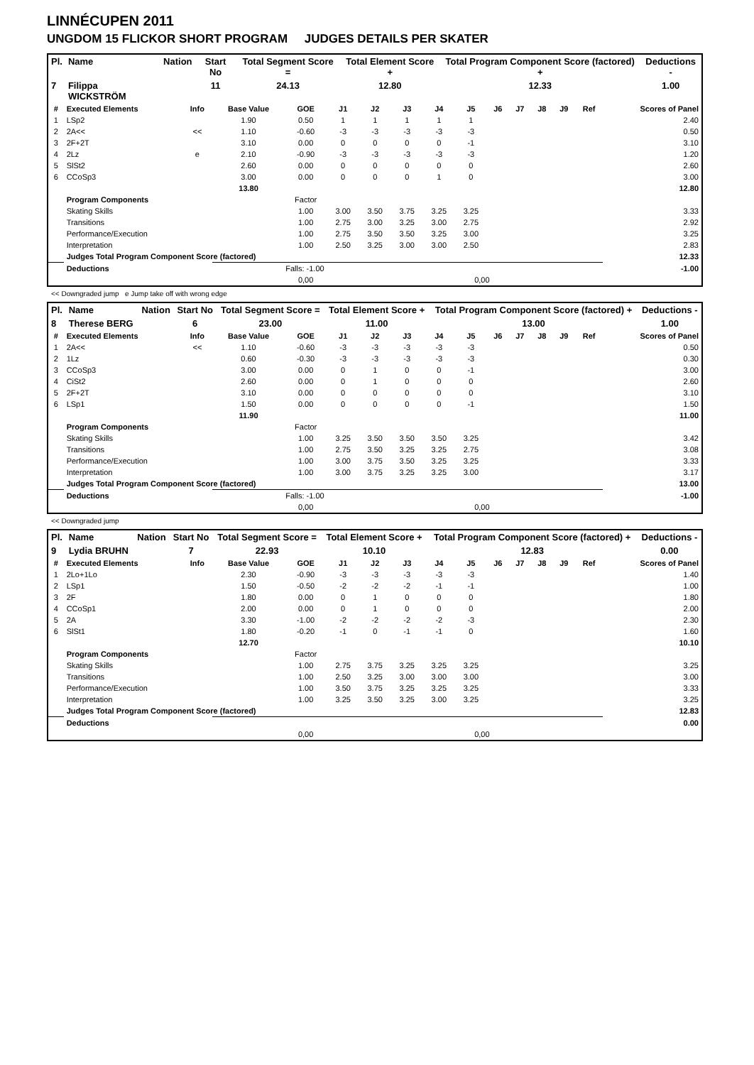LINNÉCUPEN 2011
UNGDOM 15 FLICKOR SHORT PROGRAM JUDGES DETAILS PER SKATER
| Pl. | Name | Nation | Start No | Total Segment Score = | Total Element Score + | Total Program Component Score (factored) + | Deductions - |
| --- | --- | --- | --- | --- | --- | --- | --- |
| 7 | Filippa WICKSTRÖM | | 11 | 24.13 | 12.80 | 12.33 | 1.00 |
| # | Executed Elements | Info | Base Value | GOE | J1 | J2 | J3 | J4 | J5 | J6 | J7 | J8 | J9 | Ref | Scores of Panel |
| --- | --- | --- | --- | --- | --- | --- | --- | --- | --- | --- | --- | --- | --- | --- | --- |
| 1 | LSp2 | | 1.90 | 0.50 | 1 | 1 | 1 | 1 | 1 | | | | | | 2.40 |
| 2 | 2A<< | << | 1.10 | -0.60 | -3 | -3 | -3 | -3 | -3 | | | | | | 0.50 |
| 3 | 2F+2T | | 3.10 | 0.00 | 0 | 0 | 0 | 0 | -1 | | | | | | 3.10 |
| 4 | 2Lz | e | 2.10 | -0.90 | -3 | -3 | -3 | -3 | -3 | | | | | | 1.20 |
| 5 | SlSt2 | | 2.60 | 0.00 | 0 | 0 | 0 | 0 | 0 | | | | | | 2.60 |
| 6 | CCoSp3 | | 3.00 | 0.00 | 0 | 0 | 0 | 1 | 0 | | | | | | 3.00 |
| | | | 13.80 | | | | | | | | | | | | 12.80 |
| | Program Components | | | Factor | | | | | | | | | | | |
| | Skating Skills | | | 1.00 | 3.00 | 3.50 | 3.75 | 3.25 | 3.25 | | | | | | 3.33 |
| | Transitions | | | 1.00 | 2.75 | 3.00 | 3.25 | 3.00 | 2.75 | | | | | | 2.92 |
| | Performance/Execution | | | 1.00 | 2.75 | 3.50 | 3.50 | 3.25 | 3.00 | | | | | | 3.25 |
| | Interpretation | | | 1.00 | 2.50 | 3.25 | 3.00 | 3.00 | 2.50 | | | | | | 2.83 |
| | Judges Total Program Component Score (factored) | | | | | | | | | | | | | | 12.33 |
| | Deductions | | Falls: -1.00 | | | | | | | | | | | | -1.00 |
| | | | | 0,00 | | | | | 0,00 | | | | | | |
<< Downgraded jump e Jump take off with wrong edge
| Pl. | Name | Nation | Start No | Total Segment Score = | Total Element Score + | Total Program Component Score (factored) + | Deductions - |
| --- | --- | --- | --- | --- | --- | --- | --- |
| 8 | Therese BERG | | 6 | 23.00 | 11.00 | 13.00 | 1.00 |
| # | Executed Elements | Info | Base Value | GOE | J1 | J2 | J3 | J4 | J5 | J6 | J7 | J8 | J9 | Ref | Scores of Panel |
| --- | --- | --- | --- | --- | --- | --- | --- | --- | --- | --- | --- | --- | --- | --- | --- |
| 1 | 2A<< | << | 1.10 | -0.60 | -3 | -3 | -3 | -3 | -3 | | | | | | 0.50 |
| 2 | 1Lz | | 0.60 | -0.30 | -3 | -3 | -3 | -3 | -3 | | | | | | 0.30 |
| 3 | CCoSp3 | | 3.00 | 0.00 | 0 | 1 | 0 | 0 | -1 | | | | | | 3.00 |
| 4 | CiSt2 | | 2.60 | 0.00 | 0 | 1 | 0 | 0 | 0 | | | | | | 2.60 |
| 5 | 2F+2T | | 3.10 | 0.00 | 0 | 0 | 0 | 0 | 0 | | | | | | 3.10 |
| 6 | LSp1 | | 1.50 | 0.00 | 0 | 0 | 0 | 0 | -1 | | | | | | 1.50 |
| | | | 11.90 | | | | | | | | | | | | 11.00 |
| | Program Components | | | Factor | | | | | | | | | | | |
| | Skating Skills | | | 1.00 | 3.25 | 3.50 | 3.50 | 3.50 | 3.25 | | | | | | 3.42 |
| | Transitions | | | 1.00 | 2.75 | 3.50 | 3.25 | 3.25 | 2.75 | | | | | | 3.08 |
| | Performance/Execution | | | 1.00 | 3.00 | 3.75 | 3.50 | 3.25 | 3.25 | | | | | | 3.33 |
| | Interpretation | | | 1.00 | 3.00 | 3.75 | 3.25 | 3.25 | 3.00 | | | | | | 3.17 |
| | Judges Total Program Component Score (factored) | | | | | | | | | | | | | | 13.00 |
| | Deductions | | Falls: -1.00 | | | | | | | | | | | | -1.00 |
| | | | | 0,00 | | | | | 0,00 | | | | | | |
<< Downgraded jump
| Pl. | Name | Nation | Start No | Total Segment Score = | Total Element Score + | Total Program Component Score (factored) + | Deductions - |
| --- | --- | --- | --- | --- | --- | --- | --- |
| 9 | Lydia BRUHN | | 7 | 22.93 | 10.10 | 12.83 | 0.00 |
| # | Executed Elements | Info | Base Value | GOE | J1 | J2 | J3 | J4 | J5 | J6 | J7 | J8 | J9 | Ref | Scores of Panel |
| --- | --- | --- | --- | --- | --- | --- | --- | --- | --- | --- | --- | --- | --- | --- | --- |
| 1 | 2Lo+1Lo | | 2.30 | -0.90 | -3 | -3 | -3 | -3 | -3 | | | | | | 1.40 |
| 2 | LSp1 | | 1.50 | -0.50 | -2 | -2 | -2 | -1 | -1 | | | | | | 1.00 |
| 3 | 2F | | 1.80 | 0.00 | 0 | 1 | 0 | 0 | 0 | | | | | | 1.80 |
| 4 | CCoSp1 | | 2.00 | 0.00 | 0 | 1 | 0 | 0 | 0 | | | | | | 2.00 |
| 5 | 2A | | 3.30 | -1.00 | -2 | -2 | -2 | -2 | -3 | | | | | | 2.30 |
| 6 | SlSt1 | | 1.80 | -0.20 | -1 | 0 | -1 | -1 | 0 | | | | | | 1.60 |
| | | | 12.70 | | | | | | | | | | | | 10.10 |
| | Program Components | | | Factor | | | | | | | | | | | |
| | Skating Skills | | | 1.00 | 2.75 | 3.75 | 3.25 | 3.25 | 3.25 | | | | | | 3.25 |
| | Transitions | | | 1.00 | 2.50 | 3.25 | 3.00 | 3.00 | 3.00 | | | | | | 3.00 |
| | Performance/Execution | | | 1.00 | 3.50 | 3.75 | 3.25 | 3.25 | 3.25 | | | | | | 3.33 |
| | Interpretation | | | 1.00 | 3.25 | 3.50 | 3.25 | 3.00 | 3.25 | | | | | | 3.25 |
| | Judges Total Program Component Score (factored) | | | | | | | | | | | | | | 12.83 |
| | Deductions | | | | | | | | | | | | | | 0.00 |
| | | | | 0,00 | | | | | 0,00 | | | | | | |